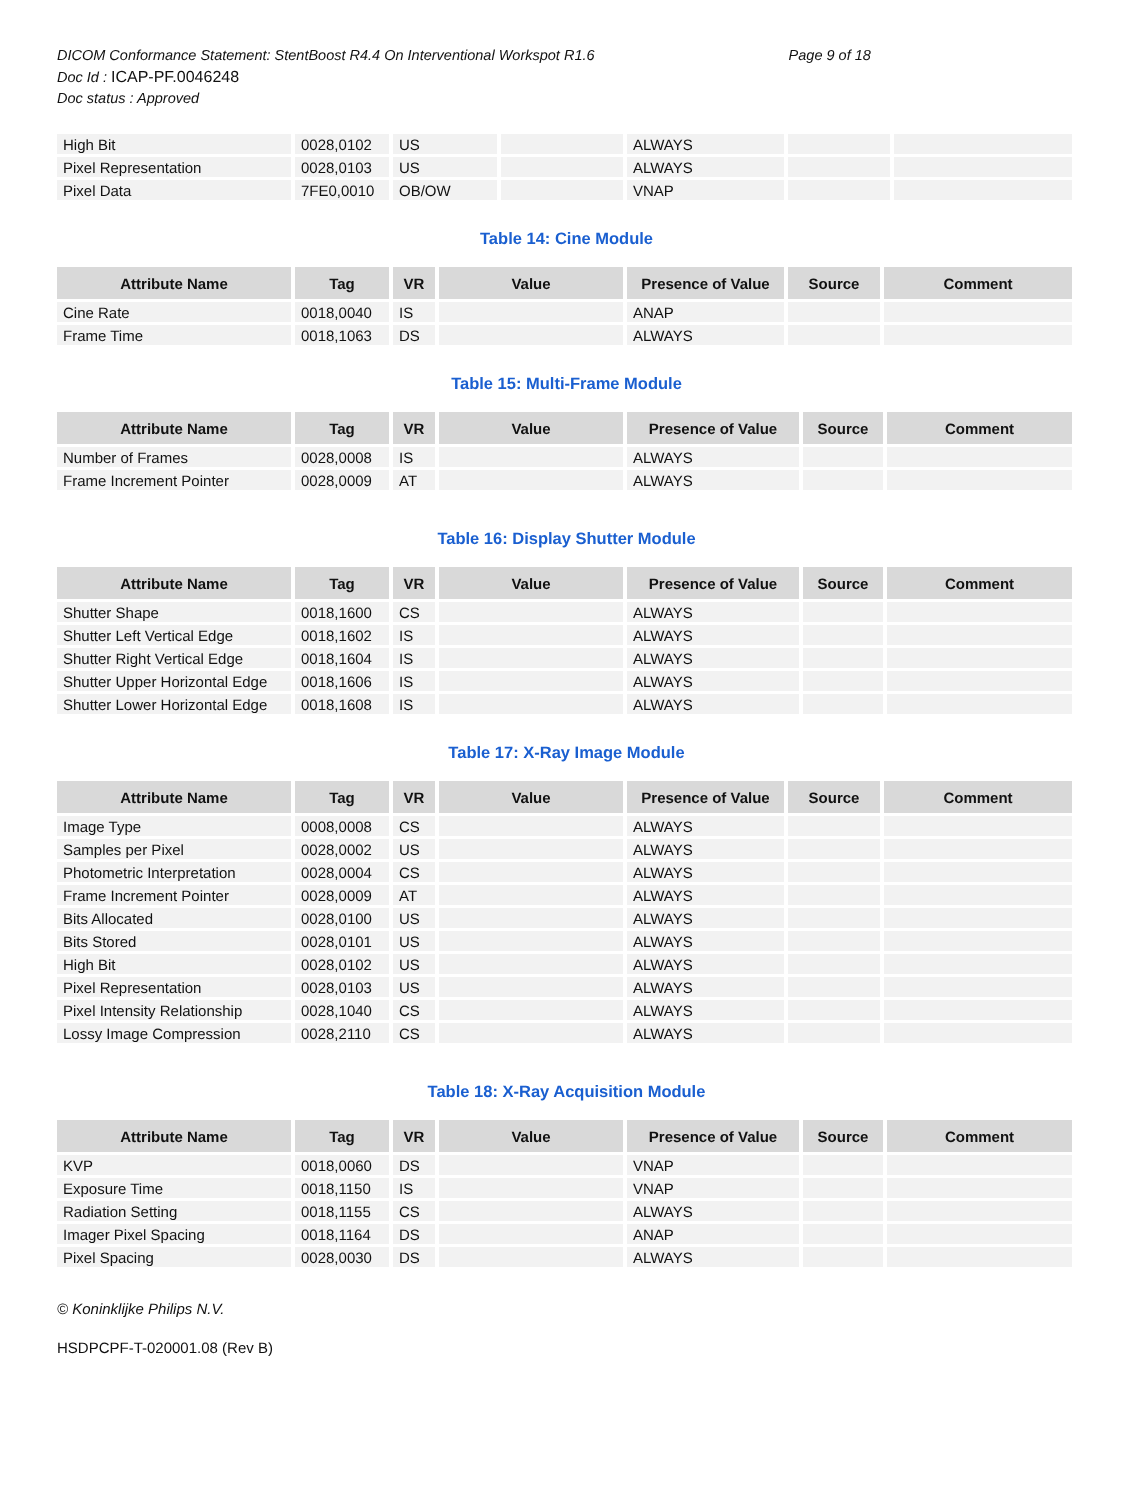DICOM Conformance Statement: StentBoost R4.4 On Interventional Workspot R1.6 Page 9 of 18
Doc Id : ICAP-PF.0046248
Doc status : Approved
| High Bit | 0028,0102 | US | | ALWAYS | | |
| Pixel Representation | 0028,0103 | US | | ALWAYS | | |
| Pixel Data | 7FE0,0010 | OB/OW | | VNAP | | |
Table 14: Cine Module
| Attribute Name | Tag | VR | Value | Presence of Value | Source | Comment |
| --- | --- | --- | --- | --- | --- | --- |
| Cine Rate | 0018,0040 | IS | | ANAP | | |
| Frame Time | 0018,1063 | DS | | ALWAYS | | |
Table 15: Multi-Frame Module
| Attribute Name | Tag | VR | Value | Presence of Value | Source | Comment |
| --- | --- | --- | --- | --- | --- | --- |
| Number of Frames | 0028,0008 | IS | | ALWAYS | | |
| Frame Increment Pointer | 0028,0009 | AT | | ALWAYS | | |
Table 16: Display Shutter Module
| Attribute Name | Tag | VR | Value | Presence of Value | Source | Comment |
| --- | --- | --- | --- | --- | --- | --- |
| Shutter Shape | 0018,1600 | CS | | ALWAYS | | |
| Shutter Left Vertical Edge | 0018,1602 | IS | | ALWAYS | | |
| Shutter Right Vertical Edge | 0018,1604 | IS | | ALWAYS | | |
| Shutter Upper Horizontal Edge | 0018,1606 | IS | | ALWAYS | | |
| Shutter Lower Horizontal Edge | 0018,1608 | IS | | ALWAYS | | |
Table 17: X-Ray Image Module
| Attribute Name | Tag | VR | Value | Presence of Value | Source | Comment |
| --- | --- | --- | --- | --- | --- | --- |
| Image Type | 0008,0008 | CS | | ALWAYS | | |
| Samples per Pixel | 0028,0002 | US | | ALWAYS | | |
| Photometric Interpretation | 0028,0004 | CS | | ALWAYS | | |
| Frame Increment Pointer | 0028,0009 | AT | | ALWAYS | | |
| Bits Allocated | 0028,0100 | US | | ALWAYS | | |
| Bits Stored | 0028,0101 | US | | ALWAYS | | |
| High Bit | 0028,0102 | US | | ALWAYS | | |
| Pixel Representation | 0028,0103 | US | | ALWAYS | | |
| Pixel Intensity Relationship | 0028,1040 | CS | | ALWAYS | | |
| Lossy Image Compression | 0028,2110 | CS | | ALWAYS | | |
Table 18: X-Ray Acquisition Module
| Attribute Name | Tag | VR | Value | Presence of Value | Source | Comment |
| --- | --- | --- | --- | --- | --- | --- |
| KVP | 0018,0060 | DS | | VNAP | | |
| Exposure Time | 0018,1150 | IS | | VNAP | | |
| Radiation Setting | 0018,1155 | CS | | ALWAYS | | |
| Imager Pixel Spacing | 0018,1164 | DS | | ANAP | | |
| Pixel Spacing | 0028,0030 | DS | | ALWAYS | | |
© Koninklijke Philips N.V.
HSDPCPF-T-020001.08 (Rev B)